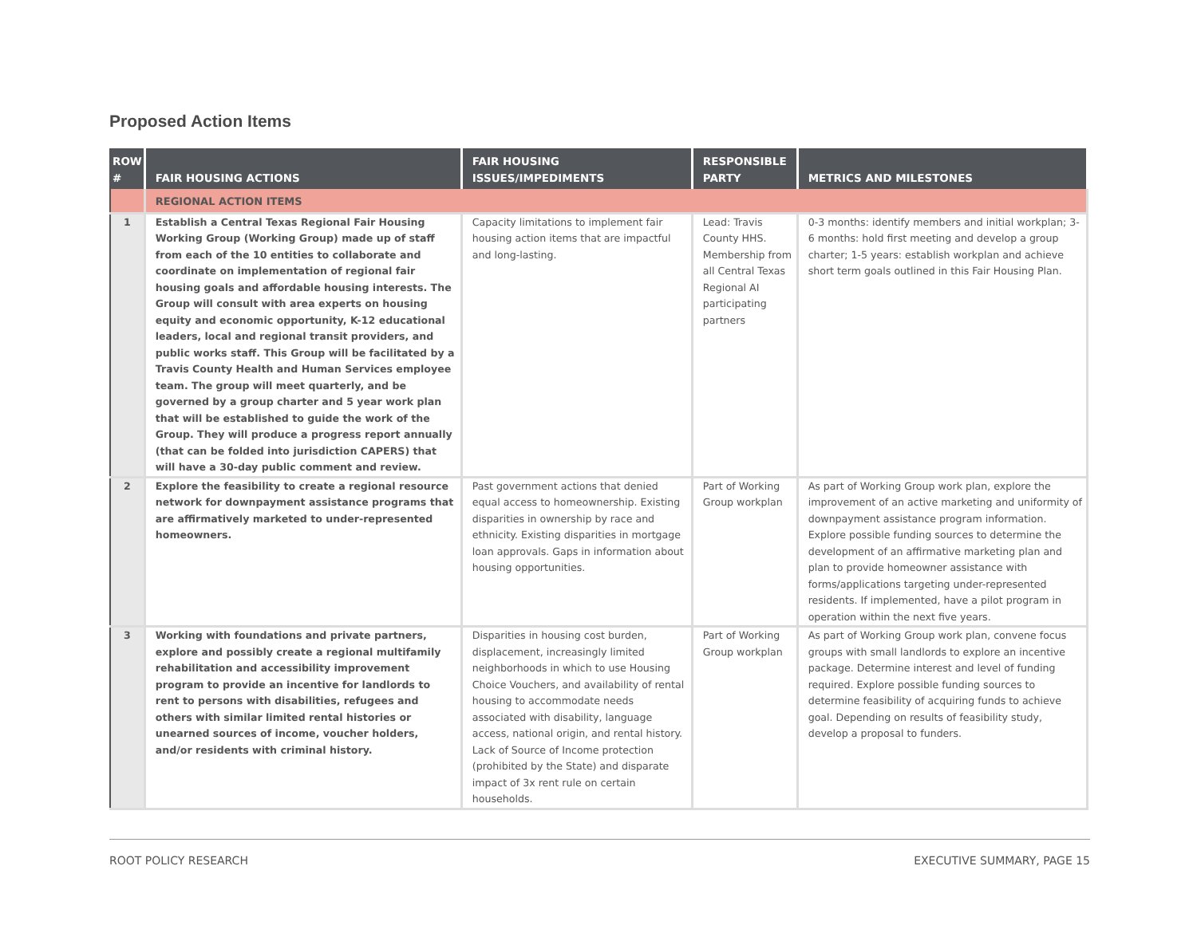Proposed Action Items
| ROW # | FAIR HOUSING ACTIONS | FAIR HOUSING ISSUES/IMPEDIMENTS | RESPONSIBLE PARTY | METRICS AND MILESTONES |
| --- | --- | --- | --- | --- |
| | REGIONAL ACTION ITEMS | | | |
| 1 | Establish a Central Texas Regional Fair Housing Working Group (Working Group) made up of staff from each of the 10 entities to collaborate and coordinate on implementation of regional fair housing goals and affordable housing interests. The Group will consult with area experts on housing equity and economic opportunity, K-12 educational leaders, local and regional transit providers, and public works staff. This Group will be facilitated by a Travis County Health and Human Services employee team. The group will meet quarterly, and be governed by a group charter and 5 year work plan that will be established to guide the work of the Group. They will produce a progress report annually (that can be folded into jurisdiction CAPERS) that will have a 30-day public comment and review. | Capacity limitations to implement fair housing action items that are impactful and long-lasting. | Lead: Travis County HHS. Membership from all Central Texas Regional AI participating partners | 0-3 months: identify members and initial workplan; 3-6 months: hold first meeting and develop a group charter; 1-5 years: establish workplan and achieve short term goals outlined in this Fair Housing Plan. |
| 2 | Explore the feasibility to create a regional resource network for downpayment assistance programs that are affirmatively marketed to under-represented homeowners. | Past government actions that denied equal access to homeownership. Existing disparities in ownership by race and ethnicity. Existing disparities in mortgage loan approvals. Gaps in information about housing opportunities. | Part of Working Group workplan | As part of Working Group work plan, explore the improvement of an active marketing and uniformity of downpayment assistance program information. Explore possible funding sources to determine the development of an affirmative marketing plan and plan to provide homeowner assistance with forms/applications targeting under-represented residents. If implemented, have a pilot program in operation within the next five years. |
| 3 | Working with foundations and private partners, explore and possibly create a regional multifamily rehabilitation and accessibility improvement program to provide an incentive for landlords to rent to persons with disabilities, refugees and others with similar limited rental histories or unearned sources of income, voucher holders, and/or residents with criminal history. | Disparities in housing cost burden, displacement, increasingly limited neighborhoods in which to use Housing Choice Vouchers, and availability of rental housing to accommodate needs associated with disability, language access, national origin, and rental history. Lack of Source of Income protection (prohibited by the State) and disparate impact of 3x rent rule on certain households. | Part of Working Group workplan | As part of Working Group work plan, convene focus groups with small landlords to explore an incentive package. Determine interest and level of funding required. Explore possible funding sources to determine feasibility of acquiring funds to achieve goal. Depending on results of feasibility study, develop a proposal to funders. |
ROOT POLICY RESEARCH EXECUTIVE SUMMARY, PAGE 15